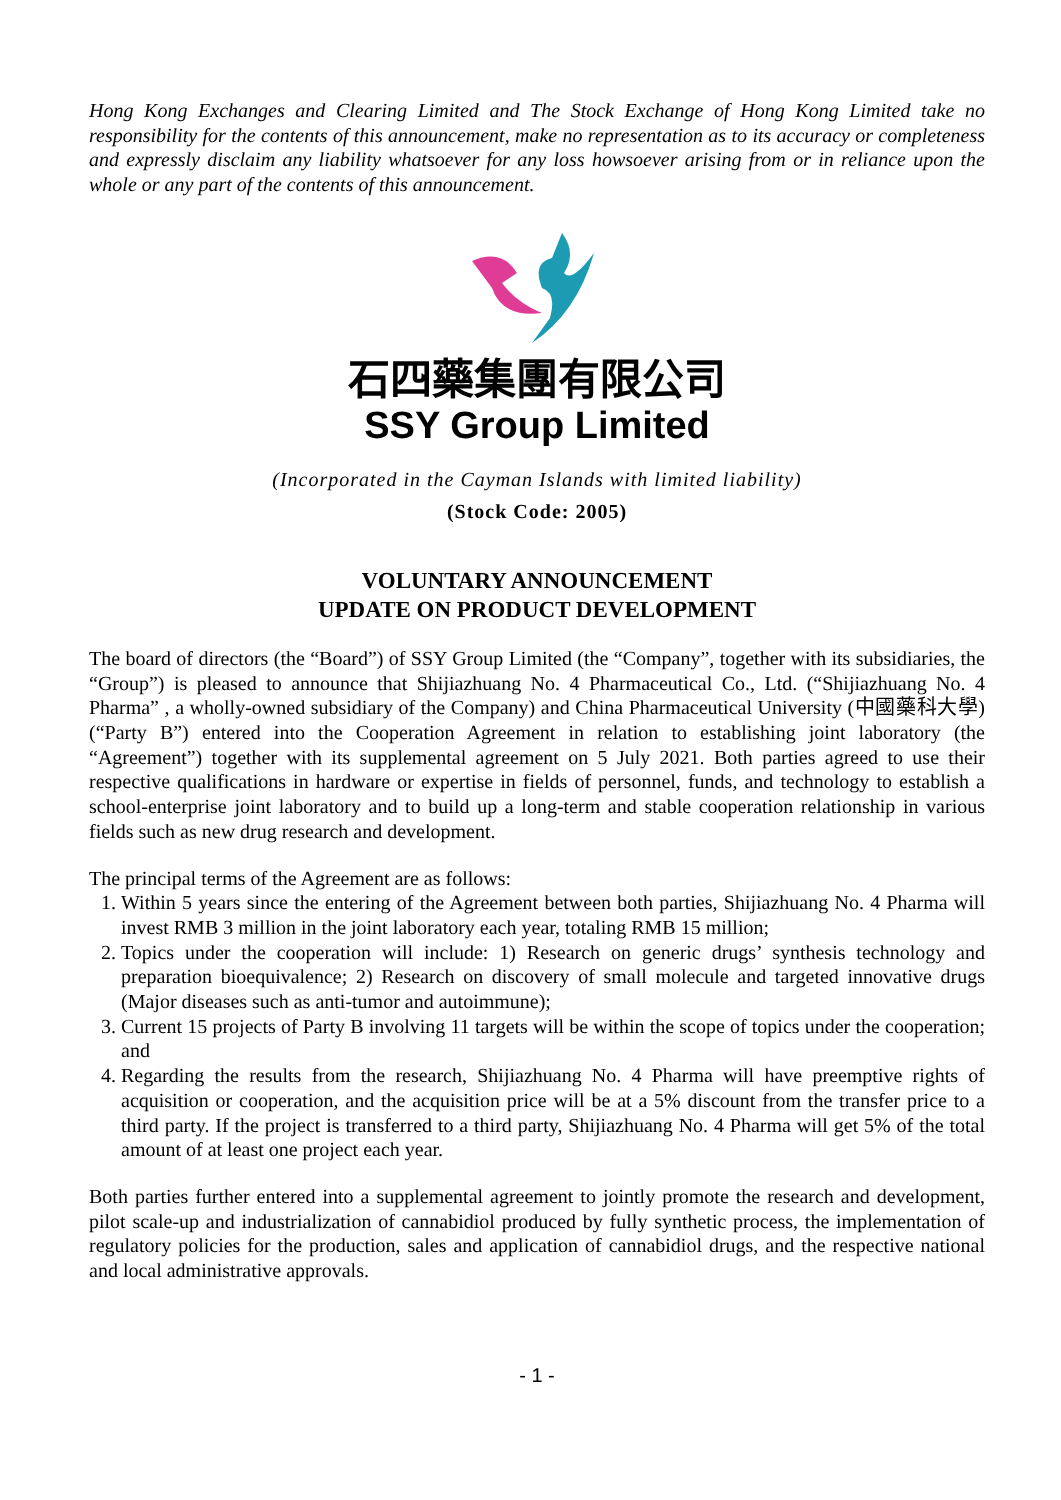Hong Kong Exchanges and Clearing Limited and The Stock Exchange of Hong Kong Limited take no responsibility for the contents of this announcement, make no representation as to its accuracy or completeness and expressly disclaim any liability whatsoever for any loss howsoever arising from or in reliance upon the whole or any part of the contents of this announcement.
石四藥集團有限公司
SSY Group Limited
(Incorporated in the Cayman Islands with limited liability)
(Stock Code: 2005)
VOLUNTARY ANNOUNCEMENT
UPDATE ON PRODUCT DEVELOPMENT
The board of directors (the “Board”) of SSY Group Limited (the “Company”, together with its subsidiaries, the “Group”) is pleased to announce that Shijiazhuang No. 4 Pharmaceutical Co., Ltd. (“Shijiazhuang No. 4 Pharma” , a wholly-owned subsidiary of the Company) and China Pharmaceutical University (中國藥科大學) (“Party B”) entered into the Cooperation Agreement in relation to establishing joint laboratory (the “Agreement”) together with its supplemental agreement on 5 July 2021. Both parties agreed to use their respective qualifications in hardware or expertise in fields of personnel, funds, and technology to establish a school-enterprise joint laboratory and to build up a long-term and stable cooperation relationship in various fields such as new drug research and development.
The principal terms of the Agreement are as follows:
1. Within 5 years since the entering of the Agreement between both parties, Shijiazhuang No. 4 Pharma will invest RMB 3 million in the joint laboratory each year, totaling RMB 15 million;
2. Topics under the cooperation will include: 1) Research on generic drugs’ synthesis technology and preparation bioequivalence; 2) Research on discovery of small molecule and targeted innovative drugs (Major diseases such as anti-tumor and autoimmune);
3. Current 15 projects of Party B involving 11 targets will be within the scope of topics under the cooperation; and
4. Regarding the results from the research, Shijiazhuang No. 4 Pharma will have preemptive rights of acquisition or cooperation, and the acquisition price will be at a 5% discount from the transfer price to a third party. If the project is transferred to a third party, Shijiazhuang No. 4 Pharma will get 5% of the total amount of at least one project each year.
Both parties further entered into a supplemental agreement to jointly promote the research and development, pilot scale-up and industrialization of cannabidiol produced by fully synthetic process, the implementation of regulatory policies for the production, sales and application of cannabidiol drugs, and the respective national and local administrative approvals.
- 1 -